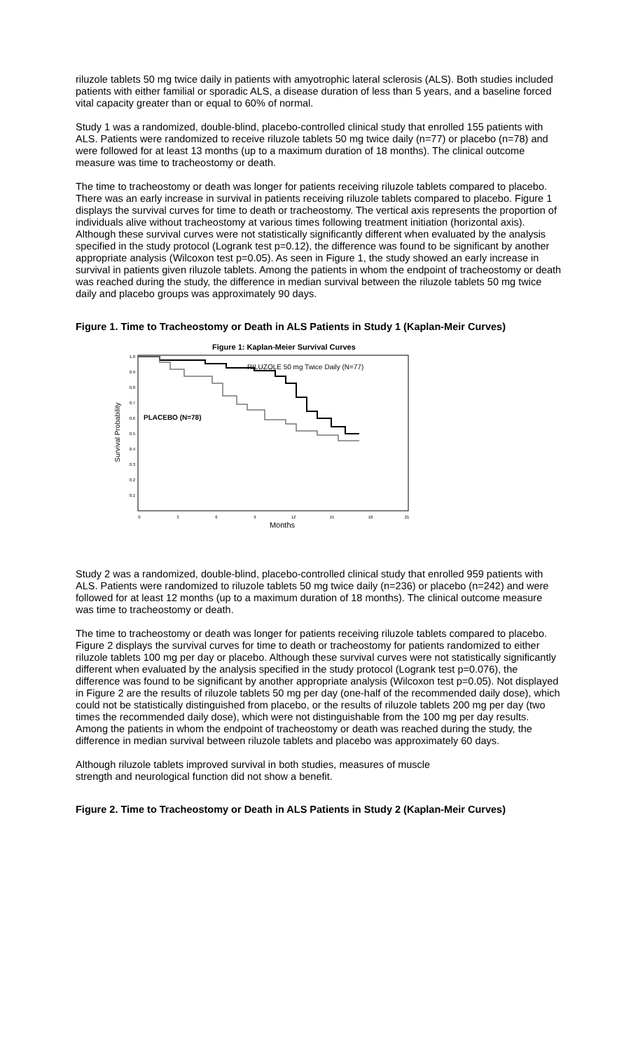riluzole tablets 50 mg twice daily in patients with amyotrophic lateral sclerosis (ALS). Both studies included patients with either familial or sporadic ALS, a disease duration of less than 5 years, and a baseline forced vital capacity greater than or equal to 60% of normal.
Study 1 was a randomized, double-blind, placebo-controlled clinical study that enrolled 155 patients with ALS. Patients were randomized to receive riluzole tablets 50 mg twice daily (n=77) or placebo (n=78) and were followed for at least 13 months (up to a maximum duration of 18 months). The clinical outcome measure was time to tracheostomy or death.
The time to tracheostomy or death was longer for patients receiving riluzole tablets compared to placebo. There was an early increase in survival in patients receiving riluzole tablets compared to placebo. Figure 1 displays the survival curves for time to death or tracheostomy. The vertical axis represents the proportion of individuals alive without tracheostomy at various times following treatment initiation (horizontal axis). Although these survival curves were not statistically significantly different when evaluated by the analysis specified in the study protocol (Logrank test p=0.12), the difference was found to be significant by another appropriate analysis (Wilcoxon test p=0.05). As seen in Figure 1, the study showed an early increase in survival in patients given riluzole tablets. Among the patients in whom the endpoint of tracheostomy or death was reached during the study, the difference in median survival between the riluzole tablets 50 mg twice daily and placebo groups was approximately 90 days.
Figure 1. Time to Tracheostomy or Death in ALS Patients in Study 1 (Kaplan-Meir Curves)
Figure 1: Kaplan-Meier Survival Curves
Survival Probability
1.0
0.9
0.8
0.7
0.6
0.5
0.4
0.3
0.2
0.1
0
3
6
9
12
15
18
21
Months
RILUZOLE 50 mg Twice Daily (N=77)
PLACEBO (N=78)
Study 2 was a randomized, double-blind, placebo-controlled clinical study that enrolled 959 patients with ALS. Patients were randomized to riluzole tablets 50 mg twice daily (n=236) or placebo (n=242) and were followed for at least 12 months (up to a maximum duration of 18 months). The clinical outcome measure was time to tracheostomy or death.
The time to tracheostomy or death was longer for patients receiving riluzole tablets compared to placebo. Figure 2 displays the survival curves for time to death or tracheostomy for patients randomized to either riluzole tablets 100 mg per day or placebo. Although these survival curves were not statistically significantly different when evaluated by the analysis specified in the study protocol (Logrank test p=0.076), the difference was found to be significant by another appropriate analysis (Wilcoxon test p=0.05). Not displayed in Figure 2 are the results of riluzole tablets 50 mg per day (one-half of the recommended daily dose), which could not be statistically distinguished from placebo, or the results of riluzole tablets 200 mg per day (two times the recommended daily dose), which were not distinguishable from the 100 mg per day results. Among the patients in whom the endpoint of tracheostomy or death was reached during the study, the difference in median survival between riluzole tablets and placebo was approximately 60 days.
Although riluzole tablets improved survival in both studies, measures of muscle
strength and neurological function did not show a benefit.
Figure 2. Time to Tracheostomy or Death in ALS Patients in Study 2 (Kaplan-Meir Curves)